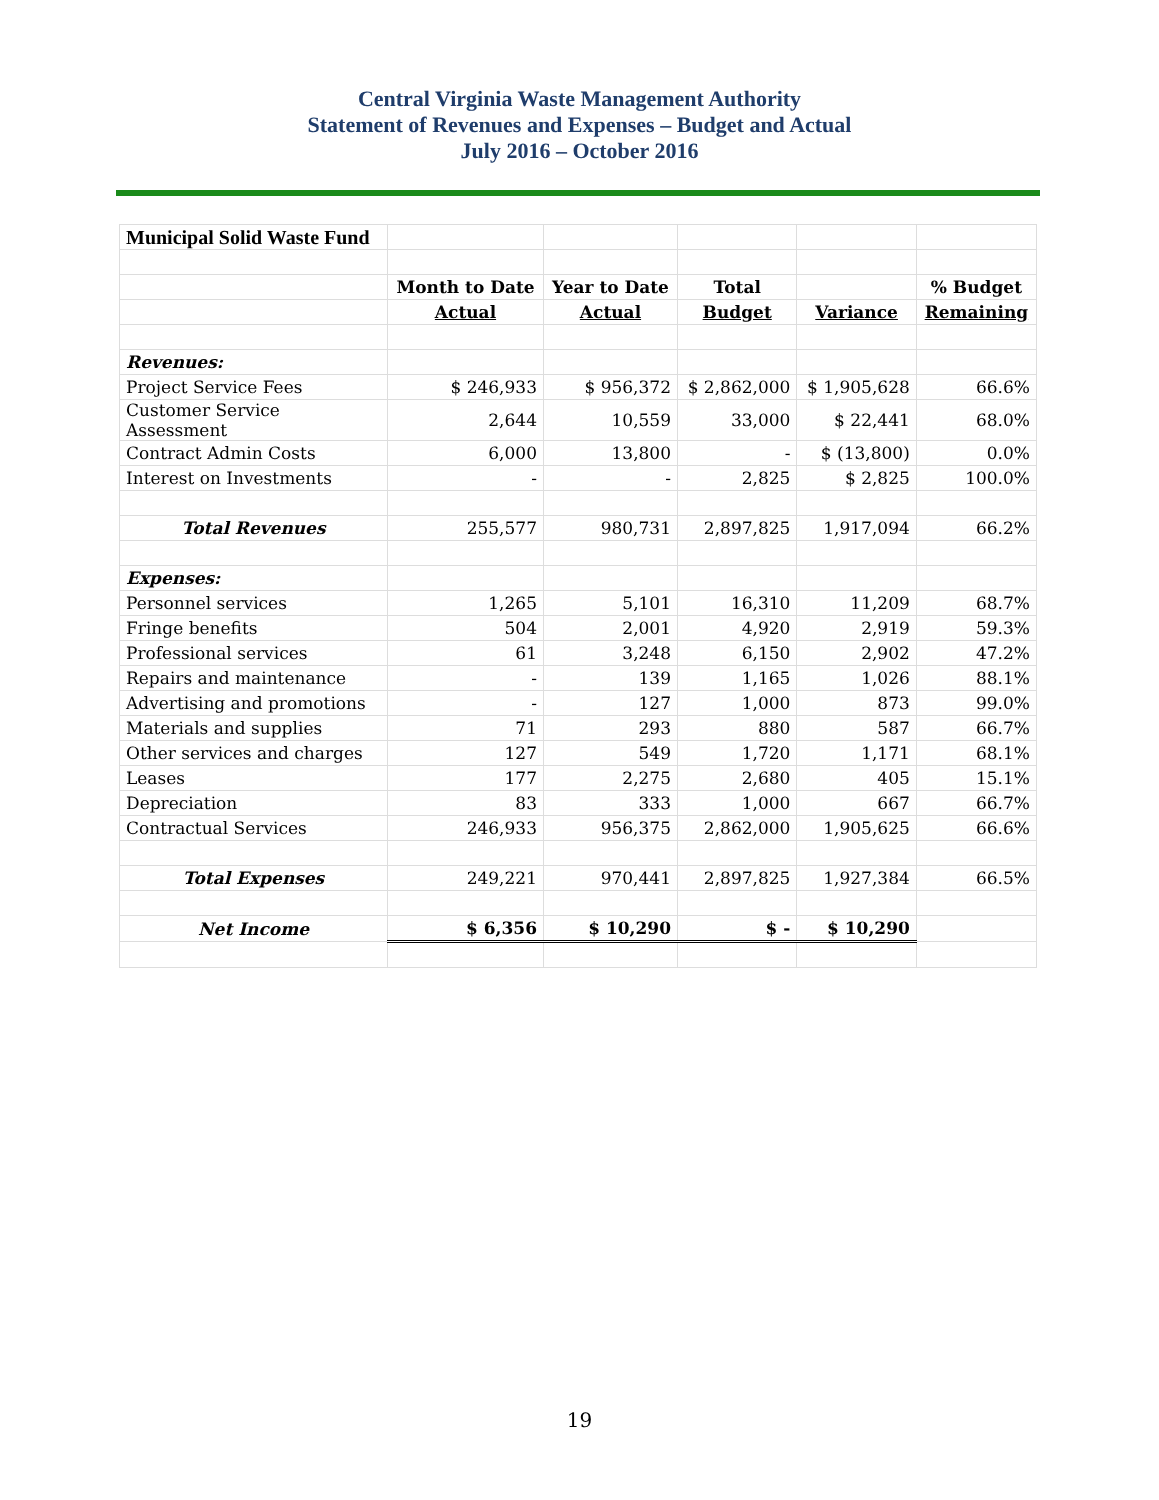Central Virginia Waste Management Authority
Statement of Revenues and Expenses – Budget and Actual
July 2016 – October 2016
| Municipal Solid Waste Fund | | | | | |
| | Month to Date | Year to Date | Total | | % Budget |
| | Actual | Actual | Budget | Variance | Remaining |
| Revenues: | | | | | |
| Project Service Fees | $ 246,933 | $ 956,372 | $ 2,862,000 | $ 1,905,628 | 66.6% |
| Customer Service Assessment | 2,644 | 10,559 | 33,000 | $ 22,441 | 68.0% |
| Contract Admin Costs | 6,000 | 13,800 | - | $ (13,800) | 0.0% |
| Interest on Investments | - | - | 2,825 | $ 2,825 | 100.0% |
| Total Revenues | 255,577 | 980,731 | 2,897,825 | 1,917,094 | 66.2% |
| Expenses: | | | | | |
| Personnel services | 1,265 | 5,101 | 16,310 | 11,209 | 68.7% |
| Fringe benefits | 504 | 2,001 | 4,920 | 2,919 | 59.3% |
| Professional services | 61 | 3,248 | 6,150 | 2,902 | 47.2% |
| Repairs and maintenance | - | 139 | 1,165 | 1,026 | 88.1% |
| Advertising and promotions | - | 127 | 1,000 | 873 | 99.0% |
| Materials and supplies | 71 | 293 | 880 | 587 | 66.7% |
| Other services and charges | 127 | 549 | 1,720 | 1,171 | 68.1% |
| Leases | 177 | 2,275 | 2,680 | 405 | 15.1% |
| Depreciation | 83 | 333 | 1,000 | 667 | 66.7% |
| Contractual Services | 246,933 | 956,375 | 2,862,000 | 1,905,625 | 66.6% |
| Total Expenses | 249,221 | 970,441 | 2,897,825 | 1,927,384 | 66.5% |
| Net Income | $ 6,356 | $ 10,290 | $ - | $ 10,290 | |
19